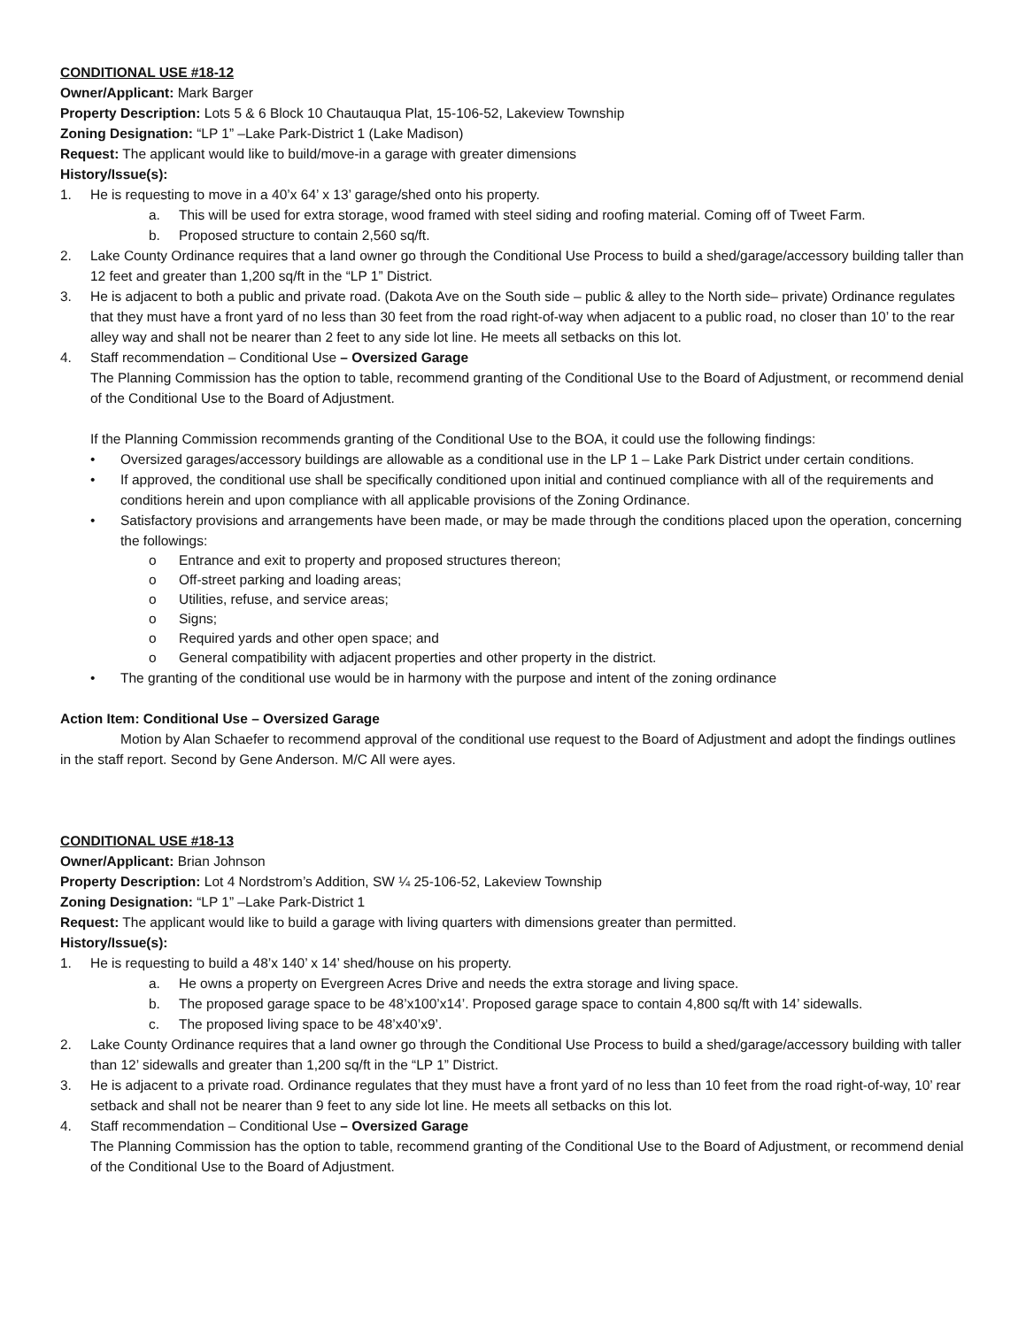CONDITIONAL USE #18-12
Owner/Applicant: Mark Barger
Property Description: Lots 5 & 6 Block 10 Chautauqua Plat, 15-106-52, Lakeview Township
Zoning Designation: “LP 1” –Lake Park-District 1 (Lake Madison)
Request: The applicant would like to build/move-in a garage with greater dimensions
History/Issue(s):
1. He is requesting to move in a 40’x 64’ x 13’ garage/shed onto his property.
a. This will be used for extra storage, wood framed with steel siding and roofing material. Coming off of Tweet Farm.
b. Proposed structure to contain 2,560 sq/ft.
2. Lake County Ordinance requires that a land owner go through the Conditional Use Process to build a shed/garage/accessory building taller than 12 feet and greater than 1,200 sq/ft in the “LP 1” District.
3. He is adjacent to both a public and private road. (Dakota Ave on the South side – public & alley to the North side– private) Ordinance regulates that they must have a front yard of no less than 30 feet from the road right-of-way when adjacent to a public road, no closer than 10’ to the rear alley way and shall not be nearer than 2 feet to any side lot line. He meets all setbacks on this lot.
4. Staff recommendation – Conditional Use – Oversized Garage
The Planning Commission has the option to table, recommend granting of the Conditional Use to the Board of Adjustment, or recommend denial of the Conditional Use to the Board of Adjustment.
If the Planning Commission recommends granting of the Conditional Use to the BOA, it could use the following findings:
• Oversized garages/accessory buildings are allowable as a conditional use in the LP 1 – Lake Park District under certain conditions.
• If approved, the conditional use shall be specifically conditioned upon initial and continued compliance with all of the requirements and conditions herein and upon compliance with all applicable provisions of the Zoning Ordinance.
• Satisfactory provisions and arrangements have been made, or may be made through the conditions placed upon the operation, concerning the followings:
o Entrance and exit to property and proposed structures thereon;
o Off-street parking and loading areas;
o Utilities, refuse, and service areas;
o Signs;
o Required yards and other open space; and
o General compatibility with adjacent properties and other property in the district.
• The granting of the conditional use would be in harmony with the purpose and intent of the zoning ordinance
Action Item: Conditional Use – Oversized Garage
Motion by Alan Schaefer to recommend approval of the conditional use request to the Board of Adjustment and adopt the findings outlines in the staff report. Second by Gene Anderson. M/C All were ayes.
CONDITIONAL USE #18-13
Owner/Applicant: Brian Johnson
Property Description: Lot 4 Nordstrom’s Addition, SW ¼ 25-106-52, Lakeview Township
Zoning Designation: “LP 1” –Lake Park-District 1
Request: The applicant would like to build a garage with living quarters with dimensions greater than permitted.
History/Issue(s):
1. He is requesting to build a 48’x 140’ x 14’ shed/house on his property.
a. He owns a property on Evergreen Acres Drive and needs the extra storage and living space.
b. The proposed garage space to be 48’x100’x14’. Proposed garage space to contain 4,800 sq/ft with 14’ sidewalls.
c. The proposed living space to be 48’x40’x9’.
2. Lake County Ordinance requires that a land owner go through the Conditional Use Process to build a shed/garage/accessory building with taller than 12’ sidewalls and greater than 1,200 sq/ft in the “LP 1” District.
3. He is adjacent to a private road. Ordinance regulates that they must have a front yard of no less than 10 feet from the road right-of-way, 10’ rear setback and shall not be nearer than 9 feet to any side lot line. He meets all setbacks on this lot.
4. Staff recommendation – Conditional Use – Oversized Garage
The Planning Commission has the option to table, recommend granting of the Conditional Use to the Board of Adjustment, or recommend denial of the Conditional Use to the Board of Adjustment.